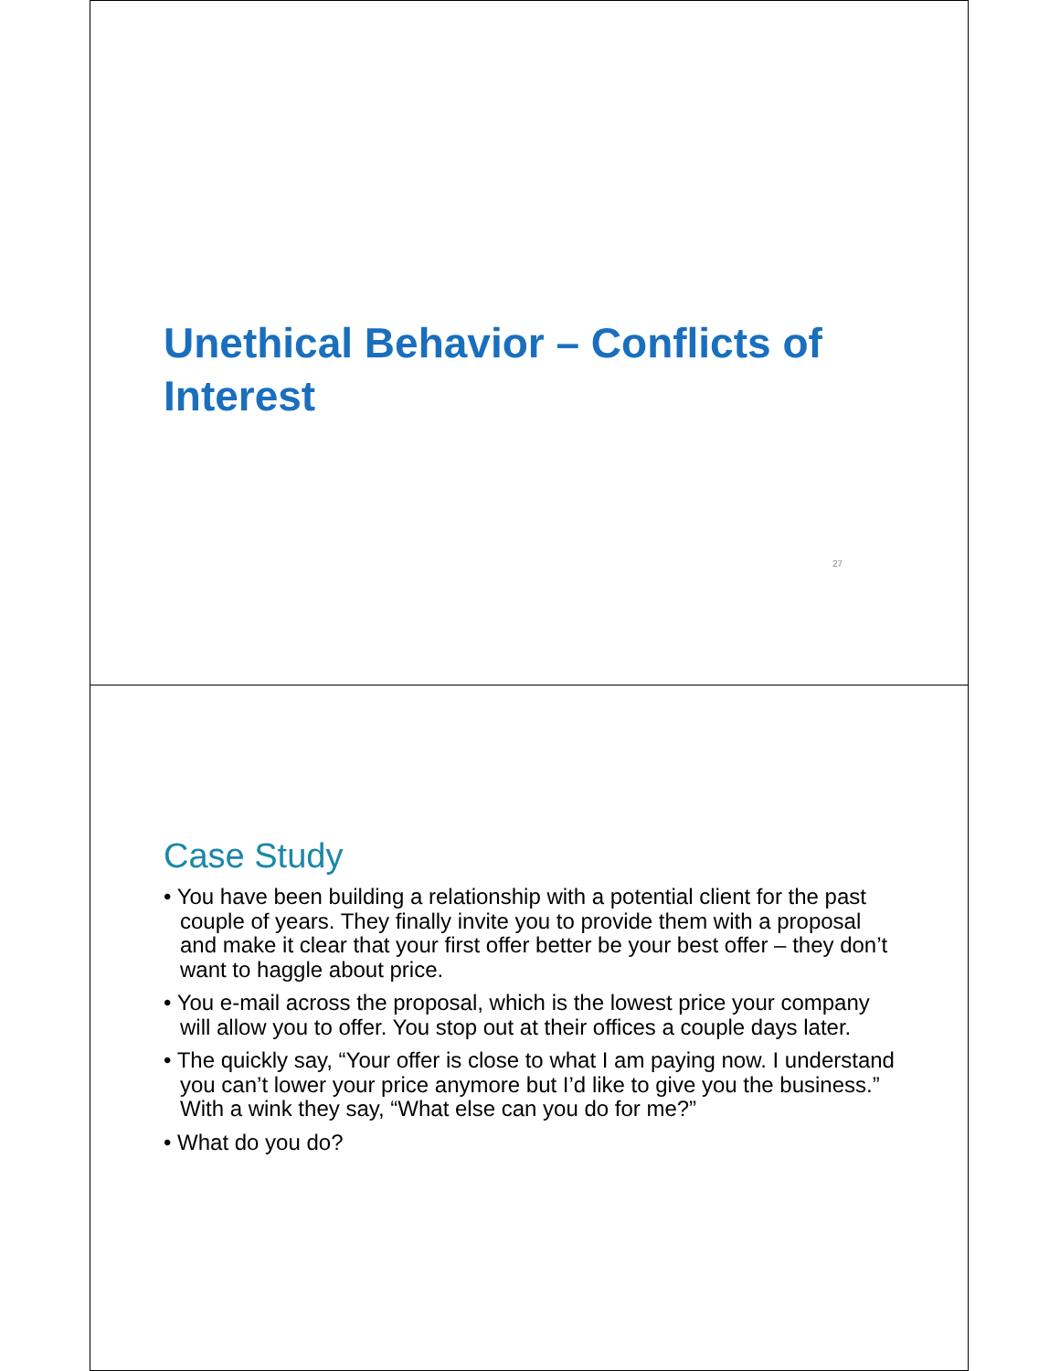Unethical Behavior – Conflicts of Interest
27
Case Study
• You have been building a relationship with a potential client for the past couple of years. They finally invite you to provide them with a proposal and make it clear that your first offer better be your best offer – they don’t want to haggle about price.
• You e-mail across the proposal, which is the lowest price your company will allow you to offer. You stop out at their offices a couple days later.
• The quickly say, “Your offer is close to what I am paying now. I understand you can’t lower your price anymore but I’d like to give you the business.” With a wink they say, “What else can you do for me?”
• What do you do?